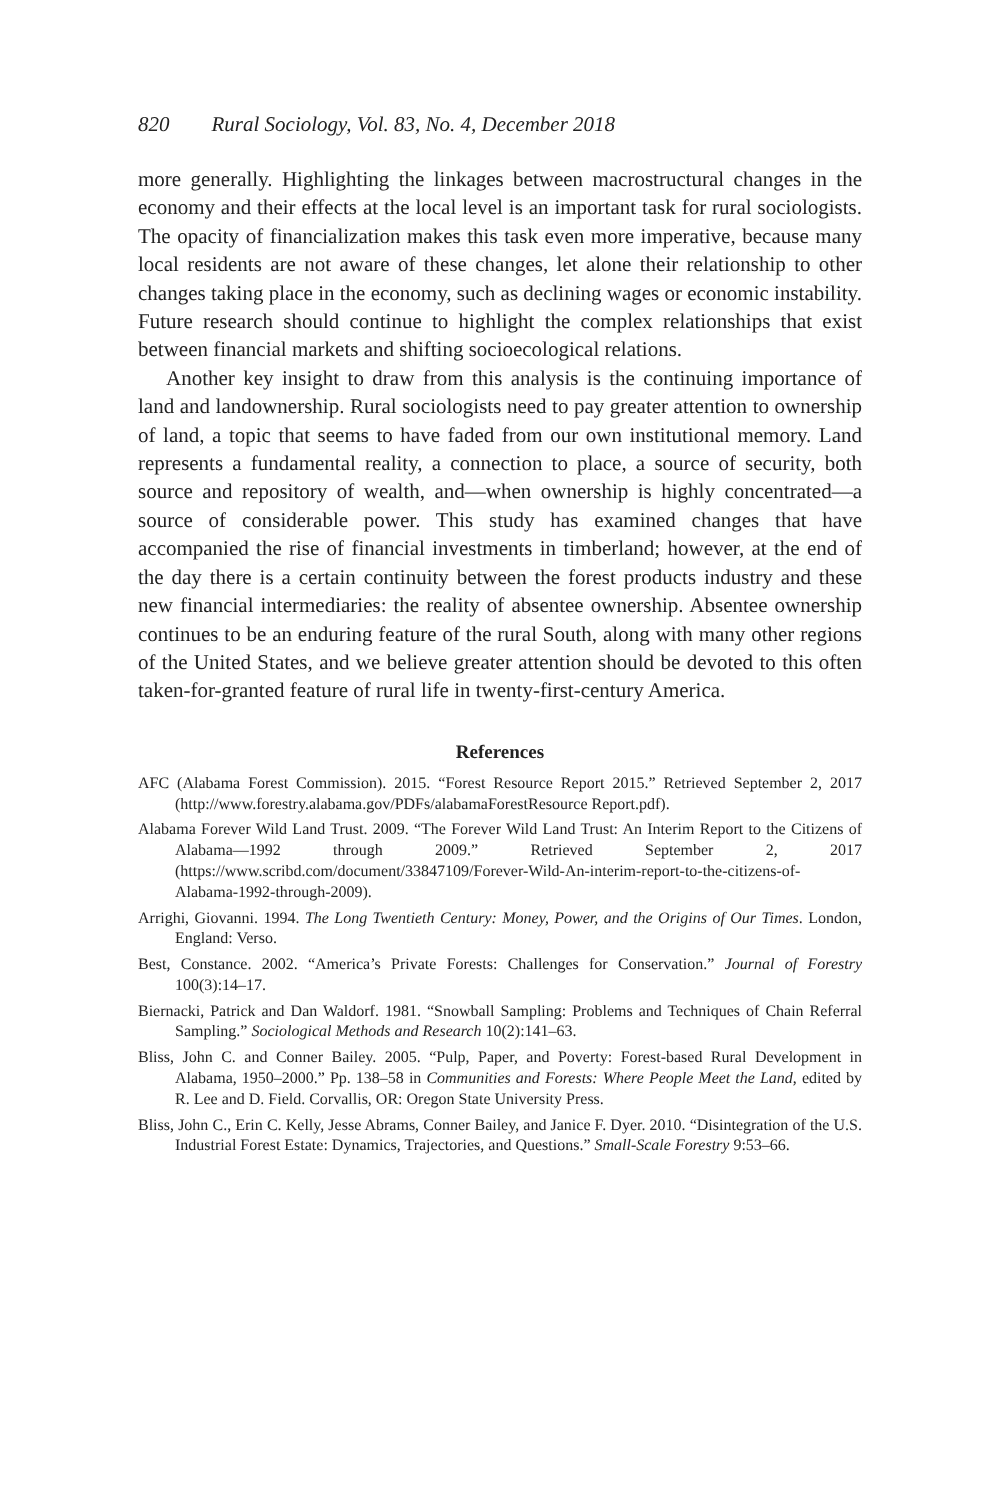820 Rural Sociology, Vol. 83, No. 4, December 2018
more generally. Highlighting the linkages between macrostructural changes in the economy and their effects at the local level is an important task for rural sociologists. The opacity of financialization makes this task even more imperative, because many local residents are not aware of these changes, let alone their relationship to other changes taking place in the economy, such as declining wages or economic instability. Future research should continue to highlight the complex relationships that exist between financial markets and shifting socioecological relations.
Another key insight to draw from this analysis is the continuing importance of land and landownership. Rural sociologists need to pay greater attention to ownership of land, a topic that seems to have faded from our own institutional memory. Land represents a fundamental reality, a connection to place, a source of security, both source and repository of wealth, and—when ownership is highly concentrated—a source of considerable power. This study has examined changes that have accompanied the rise of financial investments in timberland; however, at the end of the day there is a certain continuity between the forest products industry and these new financial intermediaries: the reality of absentee ownership. Absentee ownership continues to be an enduring feature of the rural South, along with many other regions of the United States, and we believe greater attention should be devoted to this often taken-for-granted feature of rural life in twenty-first-century America.
References
AFC (Alabama Forest Commission). 2015. “Forest Resource Report 2015.” Retrieved September 2, 2017 (http://www.forestry.alabama.gov/PDFs/alabamaForestResource Report.pdf).
Alabama Forever Wild Land Trust. 2009. “The Forever Wild Land Trust: An Interim Report to the Citizens of Alabama—1992 through 2009.” Retrieved September 2, 2017 (https://www.scribd.com/document/33847109/Forever-Wild-An-interim-report-to-the-citizens-of-Alabama-1992-through-2009).
Arrighi, Giovanni. 1994. The Long Twentieth Century: Money, Power, and the Origins of Our Times. London, England: Verso.
Best, Constance. 2002. “America’s Private Forests: Challenges for Conservation.” Journal of Forestry 100(3):14–17.
Biernacki, Patrick and Dan Waldorf. 1981. “Snowball Sampling: Problems and Techniques of Chain Referral Sampling.” Sociological Methods and Research 10(2):141–63.
Bliss, John C. and Conner Bailey. 2005. “Pulp, Paper, and Poverty: Forest-based Rural Development in Alabama, 1950–2000.” Pp. 138–58 in Communities and Forests: Where People Meet the Land, edited by R. Lee and D. Field. Corvallis, OR: Oregon State University Press.
Bliss, John C., Erin C. Kelly, Jesse Abrams, Conner Bailey, and Janice F. Dyer. 2010. “Disintegration of the U.S. Industrial Forest Estate: Dynamics, Trajectories, and Questions.” Small-Scale Forestry 9:53–66.